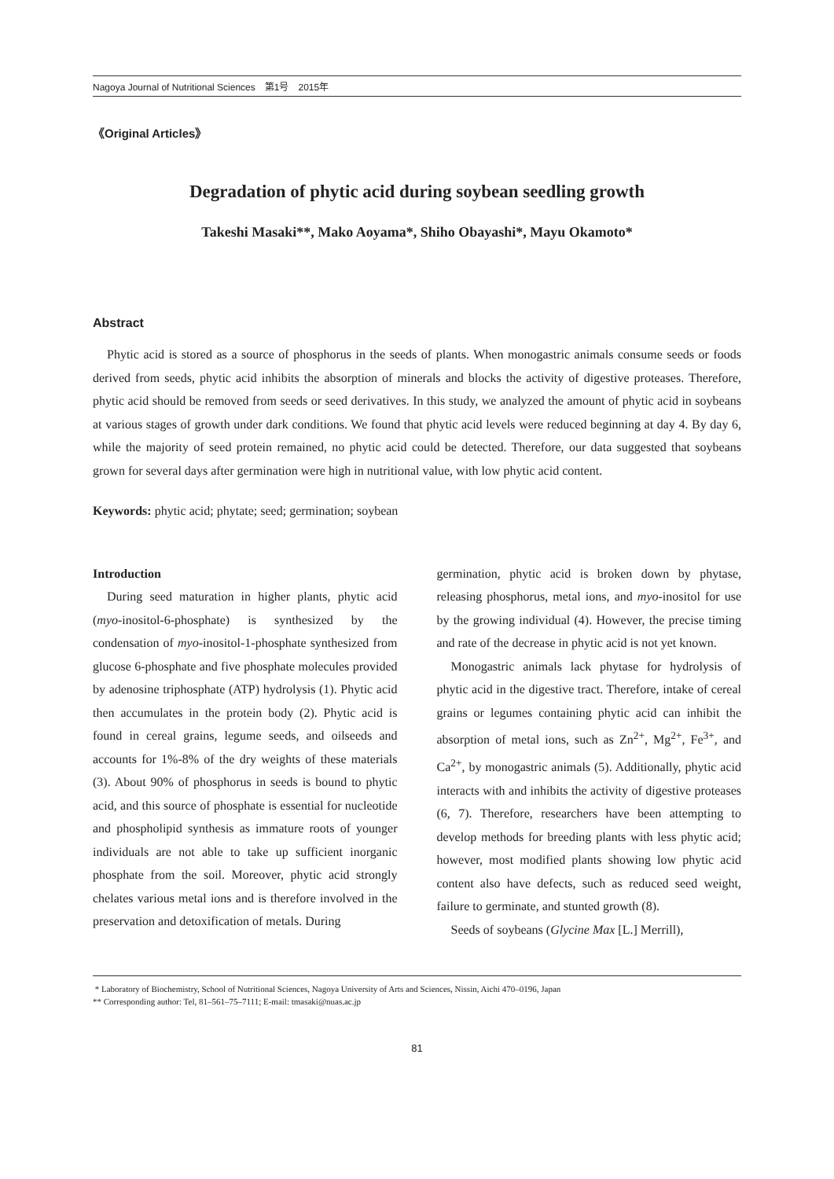Nagoya Journal of Nutritional Sciences　第1号　2015年
《Original Articles》
Degradation of phytic acid during soybean seedling growth
Takeshi Masaki**, Mako Aoyama*, Shiho Obayashi*, Mayu Okamoto*
Abstract
Phytic acid is stored as a source of phosphorus in the seeds of plants. When monogastric animals consume seeds or foods derived from seeds, phytic acid inhibits the absorption of minerals and blocks the activity of digestive proteases. Therefore, phytic acid should be removed from seeds or seed derivatives. In this study, we analyzed the amount of phytic acid in soybeans at various stages of growth under dark conditions. We found that phytic acid levels were reduced beginning at day 4. By day 6, while the majority of seed protein remained, no phytic acid could be detected. Therefore, our data suggested that soybeans grown for several days after germination were high in nutritional value, with low phytic acid content.
Keywords: phytic acid; phytate; seed; germination; soybean
Introduction
During seed maturation in higher plants, phytic acid (myo-inositol-6-phosphate) is synthesized by the condensation of myo-inositol-1-phosphate synthesized from glucose 6-phosphate and five phosphate molecules provided by adenosine triphosphate (ATP) hydrolysis (1). Phytic acid then accumulates in the protein body (2). Phytic acid is found in cereal grains, legume seeds, and oilseeds and accounts for 1%-8% of the dry weights of these materials (3). About 90% of phosphorus in seeds is bound to phytic acid, and this source of phosphate is essential for nucleotide and phospholipid synthesis as immature roots of younger individuals are not able to take up sufficient inorganic phosphate from the soil. Moreover, phytic acid strongly chelates various metal ions and is therefore involved in the preservation and detoxification of metals. During
germination, phytic acid is broken down by phytase, releasing phosphorus, metal ions, and myo-inositol for use by the growing individual (4). However, the precise timing and rate of the decrease in phytic acid is not yet known.
Monogastric animals lack phytase for hydrolysis of phytic acid in the digestive tract. Therefore, intake of cereal grains or legumes containing phytic acid can inhibit the absorption of metal ions, such as Zn<sup>2+</sup>, Mg<sup>2+</sup>, Fe<sup>3+</sup>, and Ca<sup>2+</sup>, by monogastric animals (5). Additionally, phytic acid interacts with and inhibits the activity of digestive proteases (6, 7). Therefore, researchers have been attempting to develop methods for breeding plants with less phytic acid; however, most modified plants showing low phytic acid content also have defects, such as reduced seed weight, failure to germinate, and stunted growth (8).
Seeds of soybeans (Glycine Max [L.] Merrill),
* Laboratory of Biochemistry, School of Nutritional Sciences, Nagoya University of Arts and Sciences, Nissin, Aichi 470–0196, Japan
** Corresponding author: Tel, 81–561–75–7111; E-mail: tmasaki@nuas.ac.jp
81